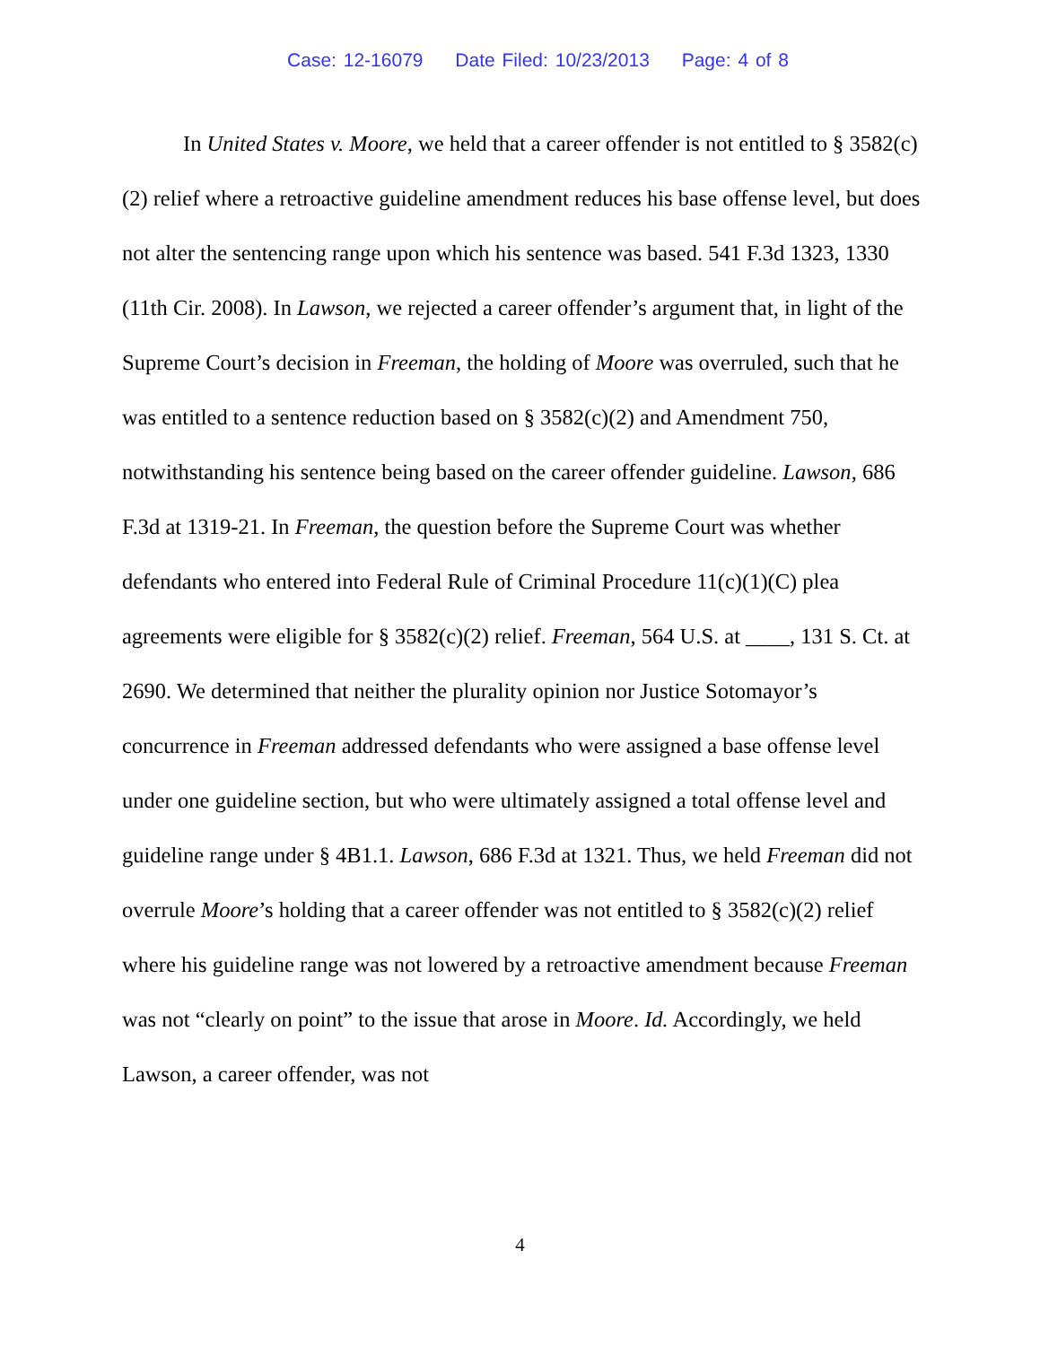Case: 12-16079 Date Filed: 10/23/2013 Page: 4 of 8
In United States v. Moore, we held that a career offender is not entitled to § 3582(c)(2) relief where a retroactive guideline amendment reduces his base offense level, but does not alter the sentencing range upon which his sentence was based. 541 F.3d 1323, 1330 (11th Cir. 2008). In Lawson, we rejected a career offender’s argument that, in light of the Supreme Court’s decision in Freeman, the holding of Moore was overruled, such that he was entitled to a sentence reduction based on § 3582(c)(2) and Amendment 750, notwithstanding his sentence being based on the career offender guideline. Lawson, 686 F.3d at 1319-21. In Freeman, the question before the Supreme Court was whether defendants who entered into Federal Rule of Criminal Procedure 11(c)(1)(C) plea agreements were eligible for § 3582(c)(2) relief. Freeman, 564 U.S. at ____, 131 S. Ct. at 2690. We determined that neither the plurality opinion nor Justice Sotomayor’s concurrence in Freeman addressed defendants who were assigned a base offense level under one guideline section, but who were ultimately assigned a total offense level and guideline range under § 4B1.1. Lawson, 686 F.3d at 1321. Thus, we held Freeman did not overrule Moore’s holding that a career offender was not entitled to § 3582(c)(2) relief where his guideline range was not lowered by a retroactive amendment because Freeman was not “clearly on point” to the issue that arose in Moore. Id. Accordingly, we held Lawson, a career offender, was not
4